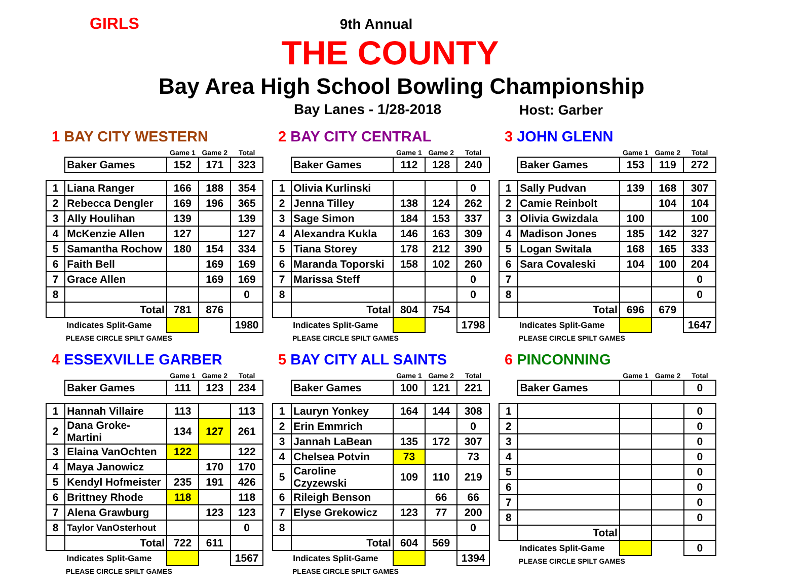GIRLS
9th Annual
THE COUNTY
Bay Area High School Bowling Championship
Bay Lanes - 1/28-2018 Host: Garber
1 BAY CITY WESTERN
| | | Game 1 | Game 2 | Total |
| | Baker Games | 152 | 171 | 323 |
| 1 | Liana Ranger | 166 | 188 | 354 |
| 2 | Rebecca Dengler | 169 | 196 | 365 |
| 3 | Ally Houlihan | 139 | | 139 |
| 4 | McKenzie Allen | 127 | | 127 |
| 5 | Samantha Rochow | 180 | 154 | 334 |
| 6 | Faith Bell | | 169 | 169 |
| 7 | Grace Allen | | 169 | 169 |
| 8 | | | | 0 |
| | Total | 781 | 876 | |
| | Indicates Split-Game | | | 1980 |
PLEASE CIRCLE SPILT GAMES
2 BAY CITY CENTRAL
| | | Game 1 | Game 2 | Total |
| | Baker Games | 112 | 128 | 240 |
| 1 | Olivia Kurlinski | | | 0 |
| 2 | Jenna Tilley | 138 | 124 | 262 |
| 3 | Sage Simon | 184 | 153 | 337 |
| 4 | Alexandra Kukla | 146 | 163 | 309 |
| 5 | Tiana Storey | 178 | 212 | 390 |
| 6 | Maranda Toporski | 158 | 102 | 260 |
| 7 | Marissa Steff | | | 0 |
| 8 | | | | 0 |
| | Total | 804 | 754 | |
| | Indicates Split-Game | | | 1798 |
PLEASE CIRCLE SPILT GAMES
3 JOHN GLENN
| | | Game 1 | Game 2 | Total |
| | Baker Games | 153 | 119 | 272 |
| 1 | Sally Pudvan | 139 | 168 | 307 |
| 2 | Camie Reinbolt | | 104 | 104 |
| 3 | Olivia Gwizdala | 100 | | 100 |
| 4 | Madison Jones | 185 | 142 | 327 |
| 5 | Logan Switala | 168 | 165 | 333 |
| 6 | Sara Covaleski | 104 | 100 | 204 |
| 7 | | | | 0 |
| 8 | | | | 0 |
| | Total | 696 | 679 | |
| | Indicates Split-Game | | | 1647 |
PLEASE CIRCLE SPILT GAMES
4 ESSEXVILLE GARBER
| | | Game 1 | Game 2 | Total |
| | Baker Games | 111 | 123 | 234 |
| 1 | Hannah Villaire | 113 | | 113 |
| 2 | Dana Groke-Martini | 134 | 127 | 261 |
| 3 | Elaina VanOchten | 122 | | 122 |
| 4 | Maya Janowicz | | 170 | 170 |
| 5 | Kendyl Hofmeister | 235 | 191 | 426 |
| 6 | Brittney Rhode | 118 | | 118 |
| 7 | Alena Grawburg | | 123 | 123 |
| 8 | Taylor VanOsterhout | | | 0 |
| | Total | 722 | 611 | |
| | Indicates Split-Game | | | 1567 |
PLEASE CIRCLE SPILT GAMES
5 BAY CITY ALL SAINTS
| | | Game 1 | Game 2 | Total |
| | Baker Games | 100 | 121 | 221 |
| 1 | Lauryn Yonkey | 164 | 144 | 308 |
| 2 | Erin Emmrich | | | 0 |
| 3 | Jannah LaBean | 135 | 172 | 307 |
| 4 | Chelsea Potvin | 73 | | 73 |
| 5 | Caroline Czyzewski | 109 | 110 | 219 |
| 6 | Rileigh Benson | | 66 | 66 |
| 7 | Elyse Grekowicz | 123 | 77 | 200 |
| 8 | | | | 0 |
| | Total | 604 | 569 | |
| | Indicates Split-Game | | | 1394 |
PLEASE CIRCLE SPILT GAMES
6 PINCONNING
| | | Game 1 | Game 2 | Total |
| | Baker Games | | | 0 |
| 1 | | | | 0 |
| 2 | | | | 0 |
| 3 | | | | 0 |
| 4 | | | | 0 |
| 5 | | | | 0 |
| 6 | | | | 0 |
| 7 | | | | 0 |
| 8 | | | | 0 |
| | Total | | | |
| | Indicates Split-Game | | | 0 |
PLEASE CIRCLE SPILT GAMES